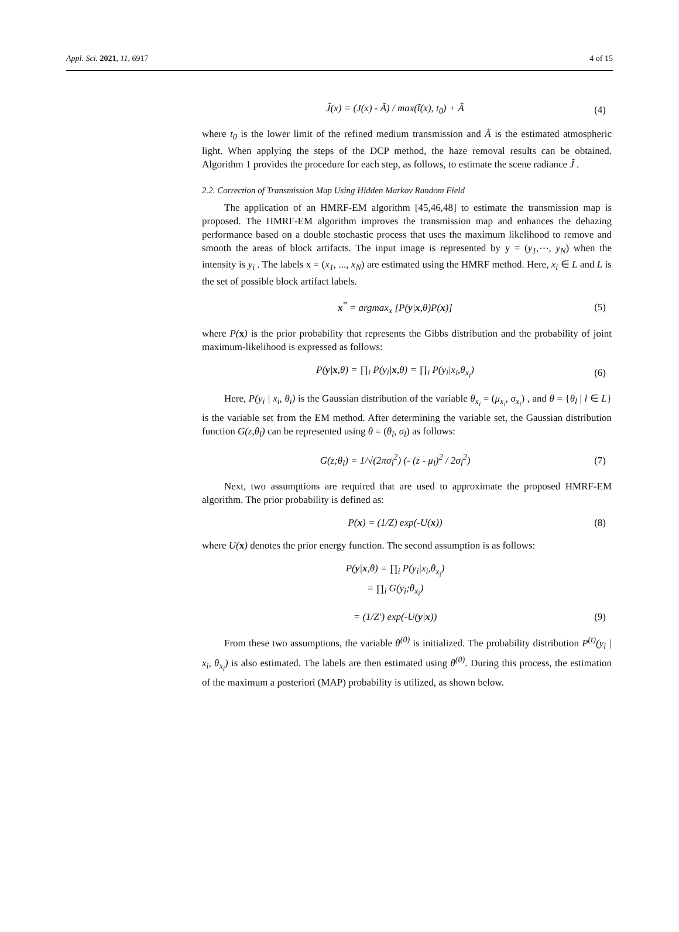Appl. Sci. 2021, 11, 6917 4 of 15
J̃(x) = (J(x) - Ã) / max(t̃(x), t<sub>0</sub>) + Ã (4)
where t<sub>0</sub> is the lower limit of the refined medium transmission and Ã is the estimated atmospheric light. When applying the steps of the DCP method, the haze removal results can be obtained. Algorithm 1 provides the procedure for each step, as follows, to estimate the scene radiance J̃ .
2.2. Correction of Transmission Map Using Hidden Markov Random Field
The application of an HMRF-EM algorithm [45,46,48] to estimate the transmission map is proposed. The HMRF-EM algorithm improves the transmission map and enhances the dehazing performance based on a double stochastic process that uses the maximum likelihood to remove and smooth the areas of block artifacts. The input image is represented by y = (y<sub>1</sub>,⋯, y<sub>N</sub>) when the intensity is y<sub>i</sub> . The labels x = (x<sub>1</sub>, ..., x<sub>N</sub>) are estimated using the HMRF method. Here, x<sub>i</sub> ∈ L and L is the set of possible block artifact labels.
x<sup>*</sup> = argmax<sub>x</sub> [P(y|x,θ)P(x)] (5)
where P(x) is the prior probability that represents the Gibbs distribution and the probability of joint maximum-likelihood is expressed as follows:
P(y|x,θ) = ∏<sub>i</sub> P(y<sub>i</sub>|x,θ) = ∏<sub>i</sub> P(y<sub>i</sub>|x<sub>i</sub>,θ<sub>x<sub>i</sub></sub>) (6)
Here, P(y<sub>i</sub> | x<sub>i</sub>, θ<sub>i</sub>) is the Gaussian distribution of the variable θ<sub>x<sub>i</sub></sub> = (μ<sub>x<sub>i</sub></sub>, σ<sub>x<sub>i</sub></sub>) , and θ = {θ<sub>l</sub> | l ∈ L} is the variable set from the EM method. After determining the variable set, the Gaussian distribution function G(z,θ<sub>l</sub>) can be represented using θ = (θ<sub>l</sub>, σ<sub>l</sub>) as follows:
G(z;θ<sub>l</sub>) = 1/√(2πσ<sub>l</sub><sup>2</sup>) (- (z - μ<sub>l</sub>)<sup>2</sup> / 2σ<sub>l</sub><sup>2</sup>) (7)
Next, two assumptions are required that are used to approximate the proposed HMRF-EM algorithm. The prior probability is defined as:
P(x) = (1/Z) exp(-U(x)) (8)
where U(x) denotes the prior energy function. The second assumption is as follows:
P(y|x,θ) = ∏<sub>i</sub> P(y<sub>i</sub>|x<sub>i</sub>,θ<sub>x<sub>i</sub></sub>)
= ∏<sub>i</sub> G(y<sub>i</sub>;θ<sub>x<sub>i</sub></sub>)
= (1/Z′) exp(-U(y|x)) (9)
From these two assumptions, the variable θ<sup>(0)</sup> is initialized. The probability distribution P<sup>(t)</sup>(y<sub>i</sub> | x<sub>i</sub>, θ<sub>x<sub>i</sub></sub>) is also estimated. The labels are then estimated using θ<sup>(0)</sup>. During this process, the estimation of the maximum a posteriori (MAP) probability is utilized, as shown below.